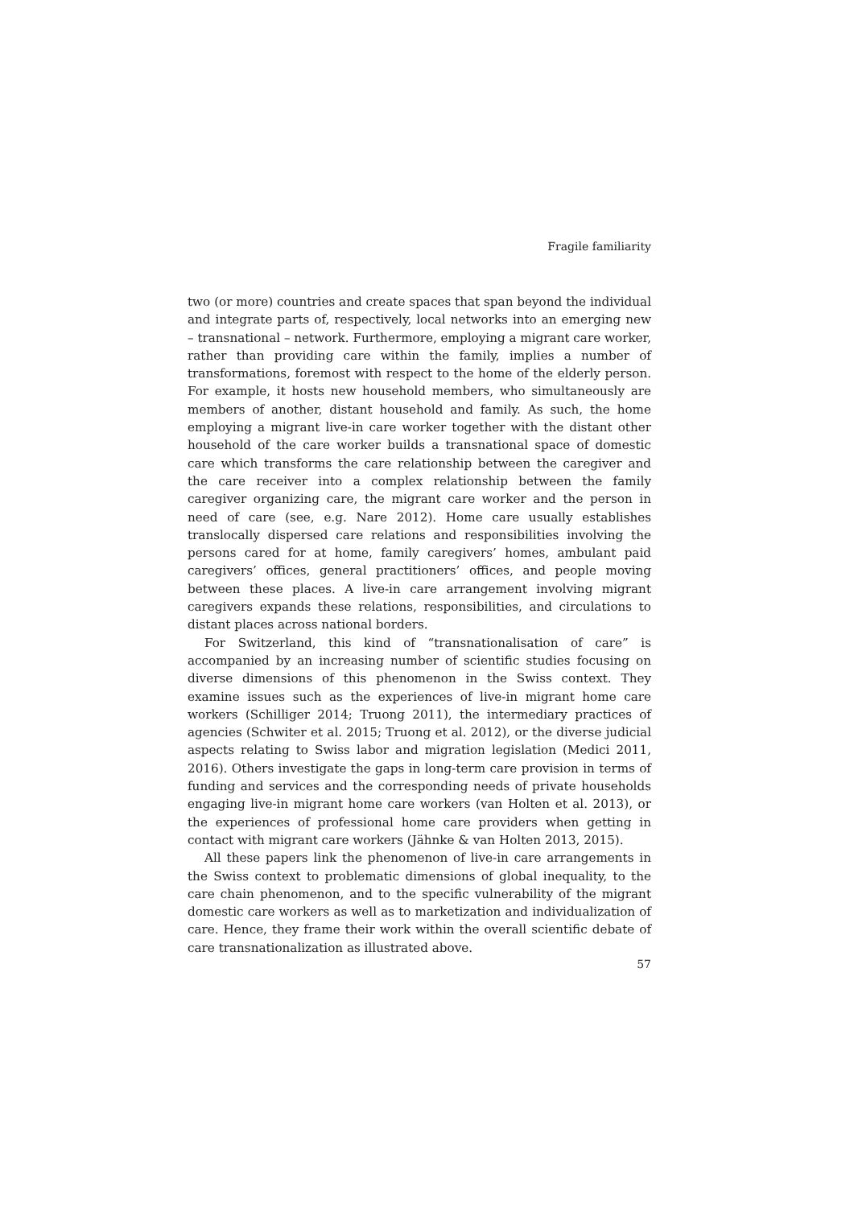Fragile familiarity
two (or more) countries and create spaces that span beyond the individual and integrate parts of, respectively, local networks into an emerging new – transnational – network. Furthermore, employing a migrant care worker, rather than providing care within the family, implies a number of transformations, foremost with respect to the home of the elderly person. For example, it hosts new household members, who simultaneously are members of another, distant household and family. As such, the home employing a migrant live-in care worker together with the distant other household of the care worker builds a transnational space of domestic care which transforms the care relationship between the caregiver and the care receiver into a complex relationship between the family caregiver organizing care, the migrant care worker and the person in need of care (see, e.g. Nare 2012). Home care usually establishes translocally dispersed care relations and responsibilities involving the persons cared for at home, family caregivers’ homes, ambulant paid caregivers’ offices, general practitioners’ offices, and people moving between these places. A live-in care arrangement involving migrant caregivers expands these relations, responsibilities, and circulations to distant places across national borders.
For Switzerland, this kind of “transnationalisation of care” is accompanied by an increasing number of scientific studies focusing on diverse dimensions of this phenomenon in the Swiss context. They examine issues such as the experiences of live-in migrant home care workers (Schilliger 2014; Truong 2011), the intermediary practices of agencies (Schwiter et al. 2015; Truong et al. 2012), or the diverse judicial aspects relating to Swiss labor and migration legislation (Medici 2011, 2016). Others investigate the gaps in long-term care provision in terms of funding and services and the corresponding needs of private households engaging live-in migrant home care workers (van Holten et al. 2013), or the experiences of professional home care providers when getting in contact with migrant care workers (Jähnke & van Holten 2013, 2015).
All these papers link the phenomenon of live-in care arrangements in the Swiss context to problematic dimensions of global inequality, to the care chain phenomenon, and to the specific vulnerability of the migrant domestic care workers as well as to marketization and individualization of care. Hence, they frame their work within the overall scientific debate of care transnationalization as illustrated above.
57